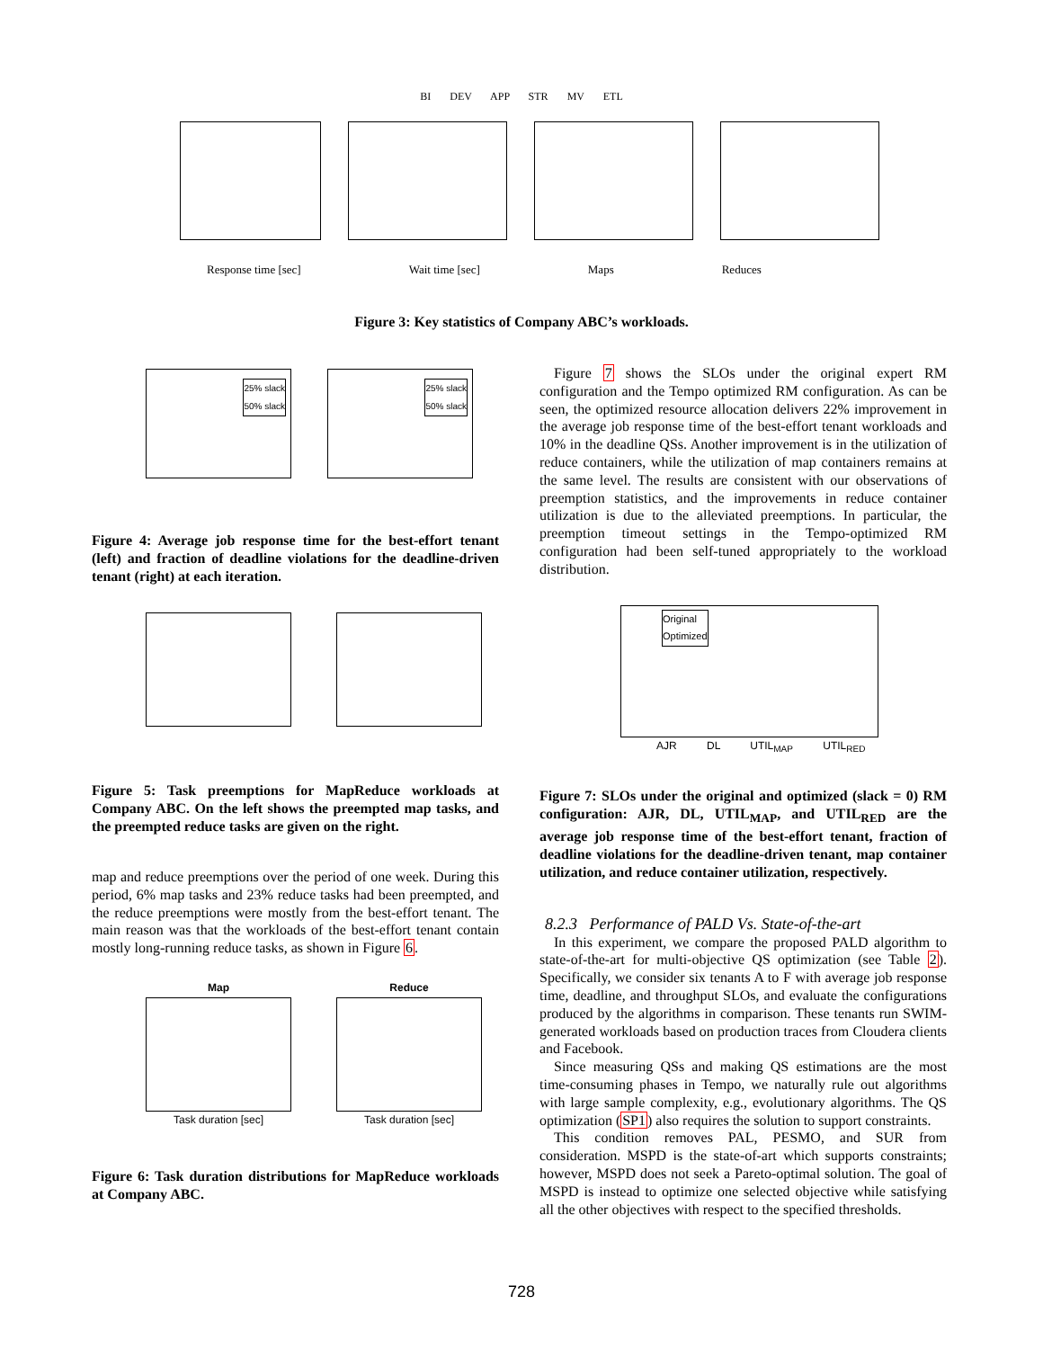BI DEV APP STR MV ETL
Response time [sec] Wait time [sec] Maps Reduces
Figure 3: Key statistics of Company ABC’s workloads.
25% slack
50% slack
25% slack
50% slack
Figure 4: Average job response time for the best-effort tenant (left) and fraction of deadline violations for the deadline-driven tenant (right) at each iteration.
Figure 5: Task preemptions for MapReduce workloads at Company ABC. On the left shows the preempted map tasks, and the preempted reduce tasks are given on the right.
map and reduce preemptions over the period of one week. During this period, 6% map tasks and 23% reduce tasks had been preempted, and the reduce preemptions were mostly from the best-effort tenant. The main reason was that the workloads of the best-effort tenant contain mostly long-running reduce tasks, as shown in Figure 6.
Map
Task duration [sec]
Reduce
Task duration [sec]
Figure 6: Task duration distributions for MapReduce workloads at Company ABC.
Figure 7 shows the SLOs under the original expert RM configuration and the Tempo optimized RM configuration. As can be seen, the optimized resource allocation delivers 22% improvement in the average job response time of the best-effort tenant workloads and 10% in the deadline QSs. Another improvement is in the utilization of reduce containers, while the utilization of map containers remains at the same level. The results are consistent with our observations of preemption statistics, and the improvements in reduce container utilization is due to the alleviated preemptions. In particular, the preemption timeout settings in the Tempo-optimized RM configuration had been self-tuned appropriately to the workload distribution.
Original
Optimized
AJR DL UTIL<sub>MAP</sub> UTIL<sub>RED</sub>
Figure 7: SLOs under the original and optimized (slack = 0) RM configuration: AJR, DL, UTIL<sub>MAP</sub>, and UTIL<sub>RED</sub> are the average job response time of the best-effort tenant, fraction of deadline violations for the deadline-driven tenant, map container utilization, and reduce container utilization, respectively.
8.2.3 Performance of PALD Vs. State-of-the-art
In this experiment, we compare the proposed PALD algorithm to state-of-the-art for multi-objective QS optimization (see Table 2). Specifically, we consider six tenants A to F with average job response time, deadline, and throughput SLOs, and evaluate the configurations produced by the algorithms in comparison. These tenants run SWIM-generated workloads based on production traces from Cloudera clients and Facebook.
Since measuring QSs and making QS estimations are the most time-consuming phases in Tempo, we naturally rule out algorithms with large sample complexity, e.g., evolutionary algorithms. The QS optimization (SP1) also requires the solution to support constraints.
This condition removes PAL, PESMO, and SUR from consideration. MSPD is the state-of-art which supports constraints; however, MSPD does not seek a Pareto-optimal solution. The goal of MSPD is instead to optimize one selected objective while satisfying all the other objectives with respect to the specified thresholds.
728